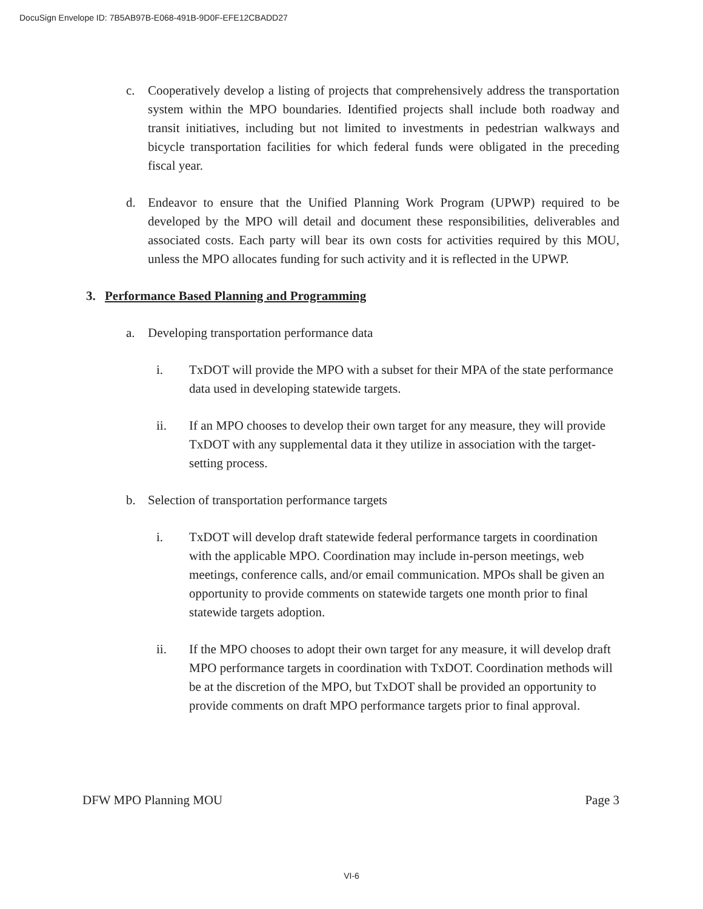DocuSign Envelope ID: 7B5AB97B-E068-491B-9D0F-EFE12CBADD27
c. Cooperatively develop a listing of projects that comprehensively address the transportation system within the MPO boundaries. Identified projects shall include both roadway and transit initiatives, including but not limited to investments in pedestrian walkways and bicycle transportation facilities for which federal funds were obligated in the preceding fiscal year.
d. Endeavor to ensure that the Unified Planning Work Program (UPWP) required to be developed by the MPO will detail and document these responsibilities, deliverables and associated costs. Each party will bear its own costs for activities required by this MOU, unless the MPO allocates funding for such activity and it is reflected in the UPWP.
3. Performance Based Planning and Programming
a. Developing transportation performance data
i. TxDOT will provide the MPO with a subset for their MPA of the state performance data used in developing statewide targets.
ii. If an MPO chooses to develop their own target for any measure, they will provide TxDOT with any supplemental data it they utilize in association with the target-setting process.
b. Selection of transportation performance targets
i. TxDOT will develop draft statewide federal performance targets in coordination with the applicable MPO. Coordination may include in-person meetings, web meetings, conference calls, and/or email communication. MPOs shall be given an opportunity to provide comments on statewide targets one month prior to final statewide targets adoption.
ii. If the MPO chooses to adopt their own target for any measure, it will develop draft MPO performance targets in coordination with TxDOT. Coordination methods will be at the discretion of the MPO, but TxDOT shall be provided an opportunity to provide comments on draft MPO performance targets prior to final approval.
DFW MPO Planning MOU Page 3
VI-6